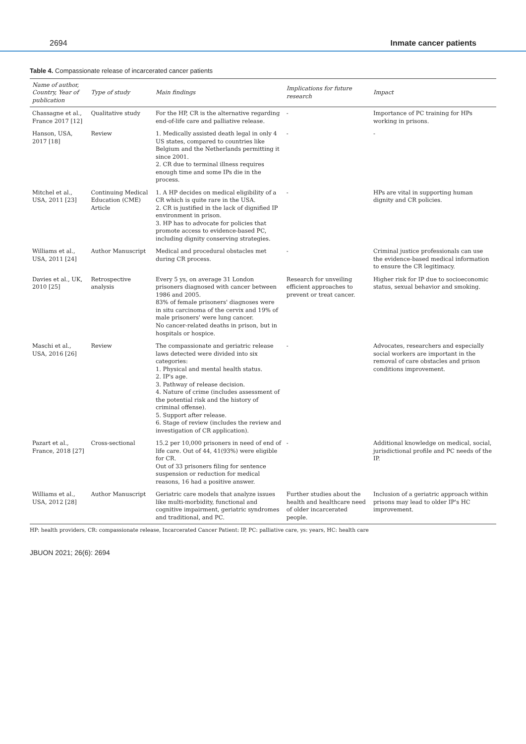2694 Inmate cancer patients
Table 4. Compassionate release of incarcerated cancer patients
| Name of author, Country, Year of publication | Type of study | Main findings | Implications for future research | Impact |
| --- | --- | --- | --- | --- |
| Chassagne et al., France 2017 [12] | Qualitative study | For the HP, CR is the alternative regarding end-of-life care and palliative release. | - | Importance of PC training for HPs working in prisons. |
| Hanson, USA, 2017 [18] | Review | 1. Medically assisted death legal in only 4 US states, compared to countries like Belgium and the Netherlands permitting it since 2001. 2. CR due to terminal illness requires enough time and some IPs die in the process. | - | - |
| Mitchel et al., USA, 2011 [23] | Continuing Medical Education (CME) Article | 1. A HP decides on medical eligibility of a CR which is quite rare in the USA. 2. CR is justified in the lack of dignified IP environment in prison. 3. HP has to advocate for policies that promote access to evidence-based PC, including dignity conserving strategies. | - | HPs are vital in supporting human dignity and CR policies. |
| Williams et al., USA, 2011 [24] | Author Manuscript | Medical and procedural obstacles met during CR process. | - | Criminal justice professionals can use the evidence-based medical information to ensure the CR legitimacy. |
| Davies et al., UK, 2010 [25] | Retrospective analysis | Every 5 ys, on average 31 London prisoners diagnosed with cancer between 1986 and 2005. 83% of female prisoners' diagnoses were in situ carcinoma of the cervix and 19% of male prisoners' were lung cancer. No cancer-related deaths in prison, but in hospitals or hospice. | Research for unveiling efficient approaches to prevent or treat cancer. | Higher risk for IP due to socioeconomic status, sexual behavior and smoking. |
| Maschi et al., USA, 2016 [26] | Review | The compassionate and geriatric release laws detected were divided into six categories: 1. Physical and mental health status. 2. IP's age. 3. Pathway of release decision. 4. Nature of crime (includes assessment of the potential risk and the history of criminal offense). 5. Support after release. 6. Stage of review (includes the review and investigation of CR application). | - | Advocates, researchers and especially social workers are important in the removal of care obstacles and prison conditions improvement. |
| Pazart et al., France, 2018 [27] | Cross-sectional | 15.2 per 10,000 prisoners in need of end of life care. Out of 44, 41(93%) were eligible for CR. Out of 33 prisoners filing for sentence suspension or reduction for medical reasons, 16 had a positive answer. | - | Additional knowledge on medical, social, jurisdictional profile and PC needs of the IP. |
| Williams et al., USA, 2012 [28] | Author Manuscript | Geriatric care models that analyze issues like multi-morbidity, functional and cognitive impairment, geriatric syndromes and traditional, and PC. | Further studies about the health and healthcare need of older incarcerated people. | Inclusion of a geriatric approach within prisons may lead to older IP's HC improvement. |
HP: health providers, CR: compassionate release, Incarcerated Cancer Patient: IP, PC: palliative care, ys: years, HC: health care
JBUON 2021; 26(6): 2694